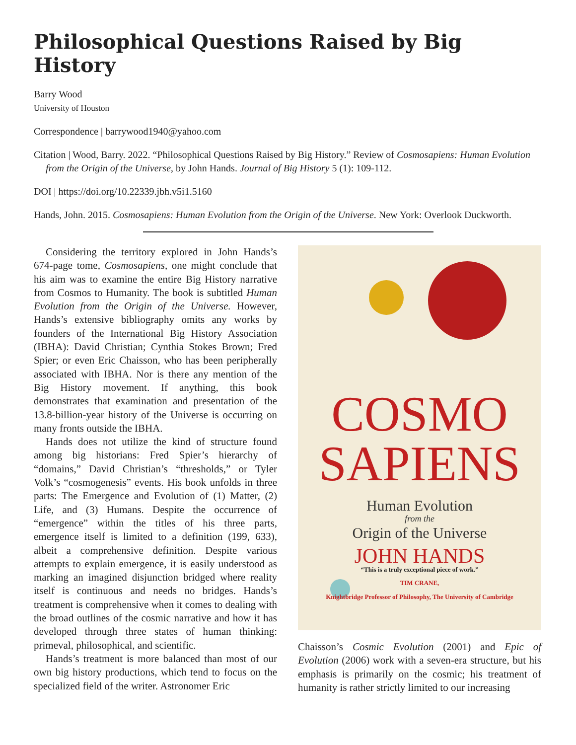Philosophical Questions Raised by Big History
Barry Wood
University of Houston
Correspondence | barrywood1940@yahoo.com
Citation | Wood, Barry. 2022. “Philosophical Questions Raised by Big History.” Review of Cosmosapiens: Human Evolution from the Origin of the Universe, by John Hands. Journal of Big History 5 (1): 109-112.
DOI | https://doi.org/10.22339.jbh.v5i1.5160
Hands, John. 2015. Cosmosapiens: Human Evolution from the Origin of the Universe. New York: Overlook Duckworth.
Considering the territory explored in John Hands’s 674-page tome, Cosmosapiens, one might conclude that his aim was to examine the entire Big History narrative from Cosmos to Humanity. The book is subtitled Human Evolution from the Origin of the Universe. However, Hands’s extensive bibliography omits any works by founders of the International Big History Association (IBHA): David Christian; Cynthia Stokes Brown; Fred Spier; or even Eric Chaisson, who has been peripherally associated with IBHA. Nor is there any mention of the Big History movement. If anything, this book demonstrates that examination and presentation of the 13.8-billion-year history of the Universe is occurring on many fronts outside the IBHA.
Hands does not utilize the kind of structure found among big historians: Fred Spier’s hierarchy of “domains,” David Christian’s “thresholds,” or Tyler Volk’s “cosmogenesis” events. His book unfolds in three parts: The Emergence and Evolution of (1) Matter, (2) Life, and (3) Humans. Despite the occurrence of “emergence” within the titles of his three parts, emergence itself is limited to a definition (199, 633), albeit a comprehensive definition. Despite various attempts to explain emergence, it is easily understood as marking an imagined disjunction bridged where reality itself is continuous and needs no bridges. Hands’s treatment is comprehensive when it comes to dealing with the broad outlines of the cosmic narrative and how it has developed through three states of human thinking: primeval, philosophical, and scientific.
Hands’s treatment is more balanced than most of our own big history productions, which tend to focus on the specialized field of the writer. Astronomer Eric
COSMO
SAPIENS
Human Evolution
from the
Origin of the Universe
JOHN HANDS
“This is a truly exceptional piece of work.”
TIM CRANE,
Knightbridge Professor of Philosophy, The University of Cambridge
Chaisson’s Cosmic Evolution (2001) and Epic of Evolution (2006) work with a seven-era structure, but his emphasis is primarily on the cosmic; his treatment of humanity is rather strictly limited to our increasing